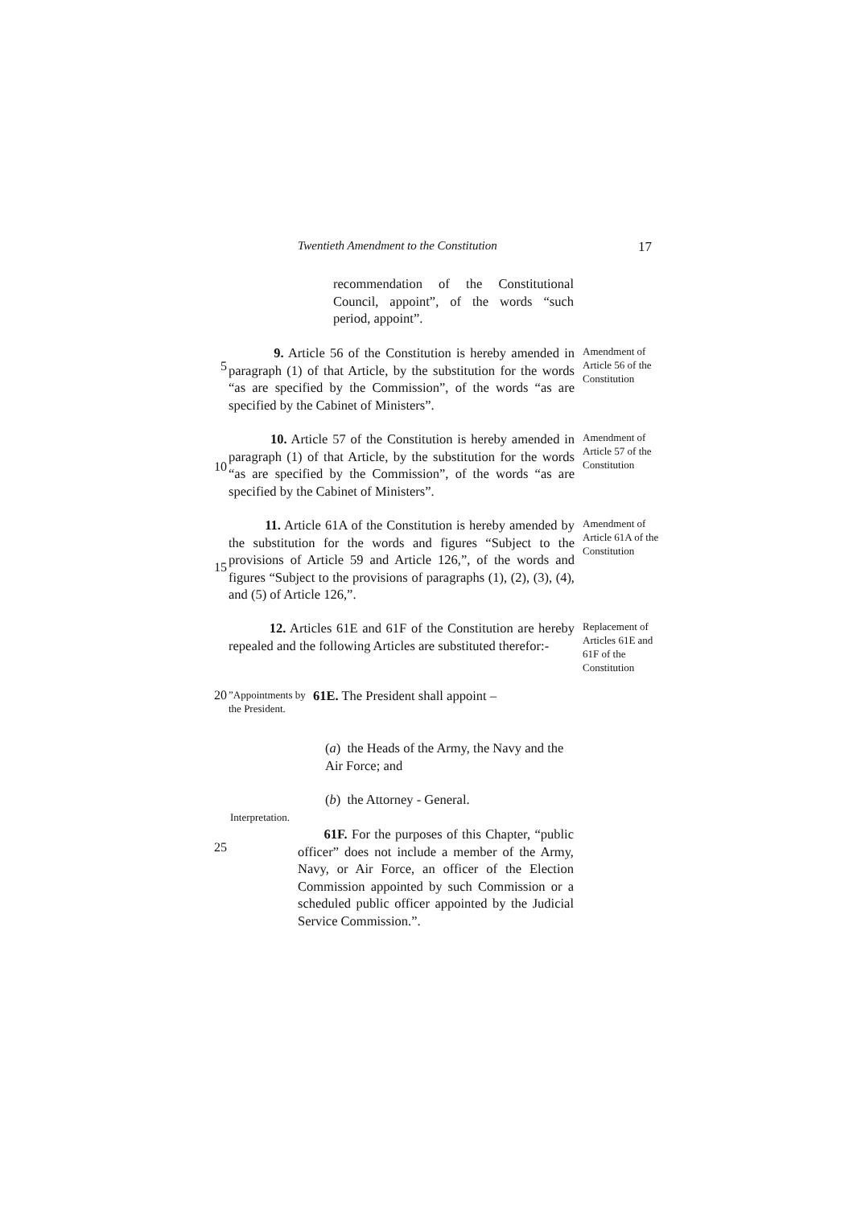Twentieth Amendment to the Constitution 17
recommendation of the Constitutional Council, appoint”, of the words “such period, appoint”.
5
9. Article 56 of the Constitution is hereby amended in paragraph (1) of that Article, by the substitution for the words “as are specified by the Commission”, of the words “as are specified by the Cabinet of Ministers”.
Amendment of Article 56 of the Constitution
10
10. Article 57 of the Constitution is hereby amended in paragraph (1) of that Article, by the substitution for the words “as are specified by the Commission”, of the words “as are specified by the Cabinet of Ministers”.
Amendment of Article 57 of the Constitution
15
11. Article 61A of the Constitution is hereby amended by the substitution for the words and figures “Subject to the provisions of Article 59 and Article 126,”, of the words and figures “Subject to the provisions of paragraphs (1), (2), (3), (4), and (5) of Article 126,”.
Amendment of Article 61A of the Constitution
12. Articles 61E and 61F of the Constitution are hereby repealed and the following Articles are substituted therefor:-
Replacement of Articles 61E and 61F of the Constitution
20
”Appointments by the President.
61E. The President shall appoint –
(a) the Heads of the Army, the Navy and the Air Force; and
(b) the Attorney - General.
Interpretation.
25
61F. For the purposes of this Chapter, “public officer” does not include a member of the Army, Navy, or Air Force, an officer of the Election Commission appointed by such Commission or a scheduled public officer appointed by the Judicial Service Commission.”.